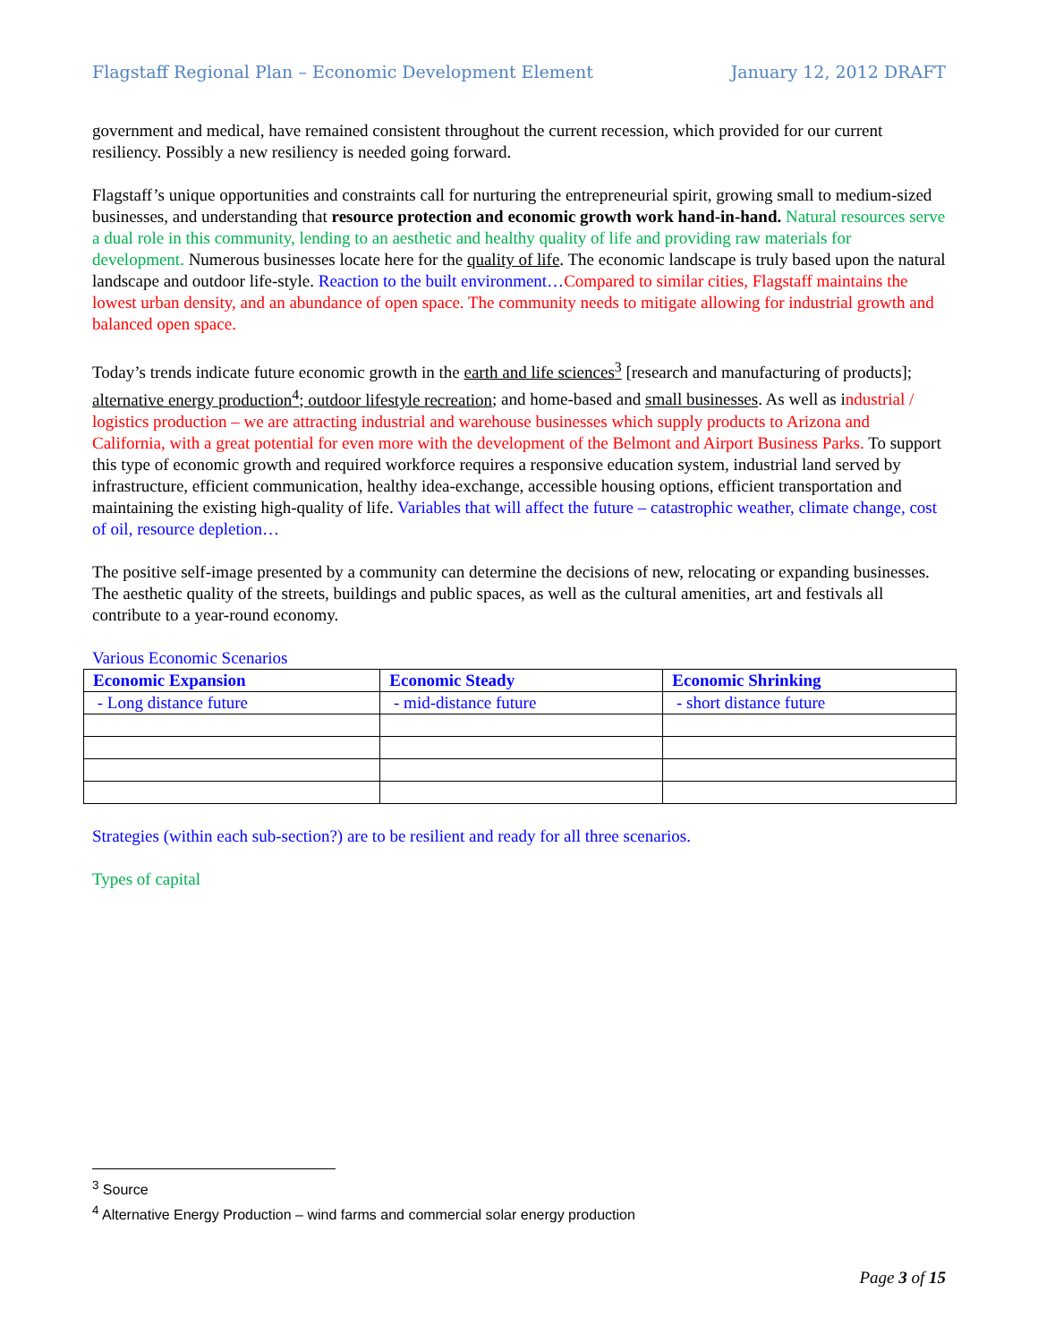Flagstaff Regional Plan – Economic Development Element January 12, 2012 DRAFT
government and medical, have remained consistent throughout the current recession, which provided for our current resiliency. Possibly a new resiliency is needed going forward.
Flagstaff’s unique opportunities and constraints call for nurturing the entrepreneurial spirit, growing small to medium-sized businesses, and understanding that resource protection and economic growth work hand-in-hand. Natural resources serve a dual role in this community, lending to an aesthetic and healthy quality of life and providing raw materials for development. Numerous businesses locate here for the quality of life. The economic landscape is truly based upon the natural landscape and outdoor life-style. Reaction to the built environment…Compared to similar cities, Flagstaff maintains the lowest urban density, and an abundance of open space. The community needs to mitigate allowing for industrial growth and balanced open space.
Today’s trends indicate future economic growth in the earth and life sciences<sup>3</sup> [research and manufacturing of products]; alternative energy production<sup>4</sup>; outdoor lifestyle recreation; and home-based and small businesses. As well as industrial / logistics production – we are attracting industrial and warehouse businesses which supply products to Arizona and California, with a great potential for even more with the development of the Belmont and Airport Business Parks. To support this type of economic growth and required workforce requires a responsive education system, industrial land served by infrastructure, efficient communication, healthy idea-exchange, accessible housing options, efficient transportation and maintaining the existing high-quality of life. Variables that will affect the future – catastrophic weather, climate change, cost of oil, resource depletion…
The positive self-image presented by a community can determine the decisions of new, relocating or expanding businesses. The aesthetic quality of the streets, buildings and public spaces, as well as the cultural amenities, art and festivals all contribute to a year-round economy.
Various Economic Scenarios
| Economic Expansion | Economic Steady | Economic Shrinking |
| --- | --- | --- |
| - Long distance future | - mid-distance future | - short distance future |
Strategies (within each sub-section?) are to be resilient and ready for all three scenarios.
Types of capital
<sup>3</sup> Source
<sup>4</sup> Alternative Energy Production – wind farms and commercial solar energy production
Page 3 of 15